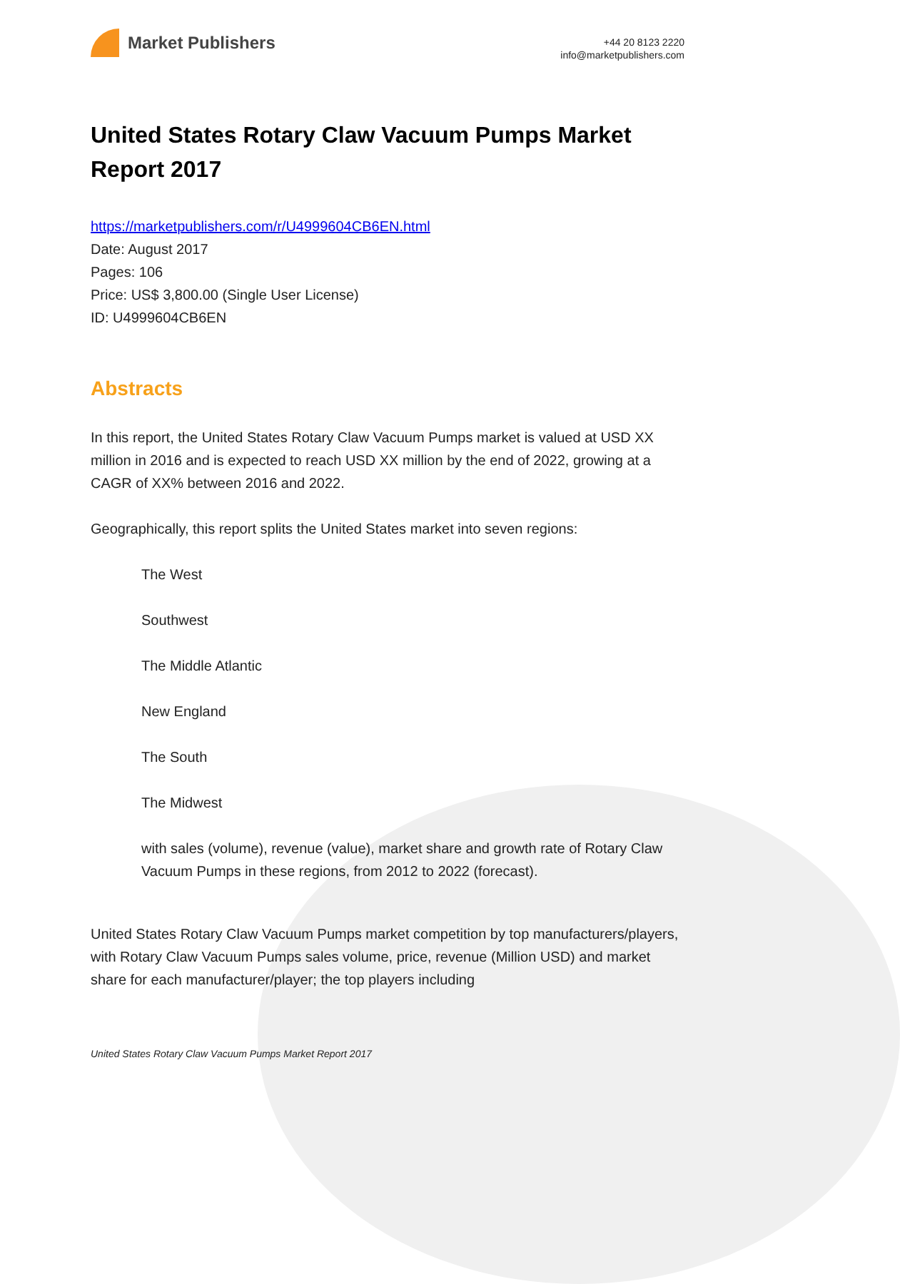Market Publishers
+44 20 8123 2220
info@marketpublishers.com
United States Rotary Claw Vacuum Pumps Market Report 2017
https://marketpublishers.com/r/U4999604CB6EN.html
Date: August 2017
Pages: 106
Price: US$ 3,800.00 (Single User License)
ID: U4999604CB6EN
Abstracts
In this report, the United States Rotary Claw Vacuum Pumps market is valued at USD XX million in 2016 and is expected to reach USD XX million by the end of 2022, growing at a CAGR of XX% between 2016 and 2022.
Geographically, this report splits the United States market into seven regions:
The West
Southwest
The Middle Atlantic
New England
The South
The Midwest
with sales (volume), revenue (value), market share and growth rate of Rotary Claw Vacuum Pumps in these regions, from 2012 to 2022 (forecast).
United States Rotary Claw Vacuum Pumps market competition by top manufacturers/players, with Rotary Claw Vacuum Pumps sales volume, price, revenue (Million USD) and market share for each manufacturer/player; the top players including
United States Rotary Claw Vacuum Pumps Market Report 2017